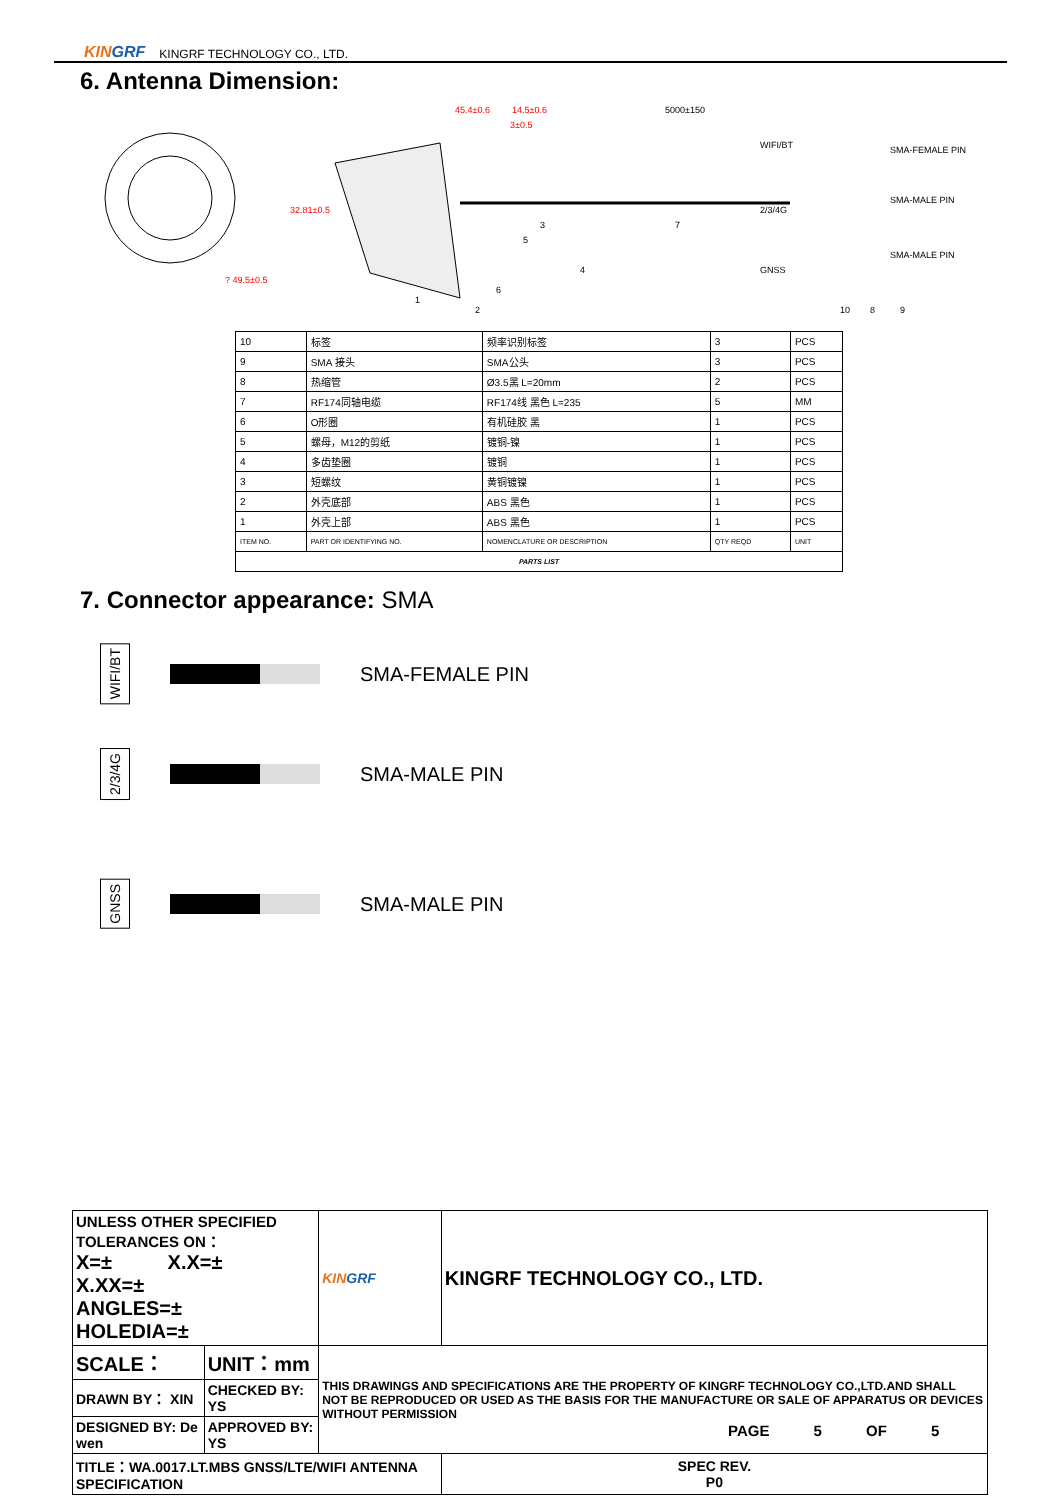KINGRF KINGRF TECHNOLOGY CO., LTD.
6. Antenna Dimension:
45.4±0.6
3±0.5
14.5±0.6
5000±150
32.81±0.5
? 49.5±0.5
SMA-FEMALE PIN
SMA-MALE PIN
SMA-MALE PIN
WIFI/BT
2/3/4G
GNSS
1
2
3
4
5
6
7
8
9
10
| 10 | 标签 | 频率识别标签 | 3 | PCS |
| 9 | SMA 接头 | SMA公头 | 3 | PCS |
| 8 | 热缩管 | Ø3.5黑 L=20mm | 2 | PCS |
| 7 | RF174同轴电缆 | RF174线 黑色 L=235 | 5 | MM |
| 6 | O形圈 | 有机硅胶 黑 | 1 | PCS |
| 5 | 螺母，M12的剪纸 | 镀铜-镍 | 1 | PCS |
| 4 | 多齿垫圈 | 镀铜 | 1 | PCS |
| 3 | 短螺纹 | 黄铜镀镍 | 1 | PCS |
| 2 | 外壳底部 | ABS 黑色 | 1 | PCS |
| 1 | 外壳上部 | ABS 黑色 | 1 | PCS |
| ITEM NO. | PART OR IDENTIFYING NO. | NOMENCLATURE OR DESCRIPTION | QTY REQD | UNIT |
| PARTS LIST | | | | |
7. Connector appearance: SMA
WIFI/BT
SMA-FEMALE PIN
2/3/4G
SMA-MALE PIN
GNSS
SMA-MALE PIN
| UNLESS OTHER SPECIFIED TOLERANCES ON： X=± X.X=± X.XX=± ANGLES=± HOLEDIA=± | | KIN GRF | KINGRF TECHNOLOGY CO., LTD. | |
| SCALE： | UNIT：mm | THIS DRAWINGS AND SPECIFICATIONS ARE THE PROPERTY OF KINGRF TECHNOLOGY CO.,LTD.AND SHALL NOT BE REPRODUCED OR USED AS THE BASIS FOR THE MANUFACTURE OR SALE OF APPARATUS OR DEVICES WITHOUT PERMISSION | | |
| DRAWN BY： XIN | CHECKED BY: YS | | | |
| DESIGNED BY: De wen | APPROVED BY: YS | | | |
| TITLE：WA.0017.LT.MBS GNSS/LTE/WIFI ANTENNA SPECIFICATION | | | | SPEC REV. P0 |
PAGE 5 OF 5